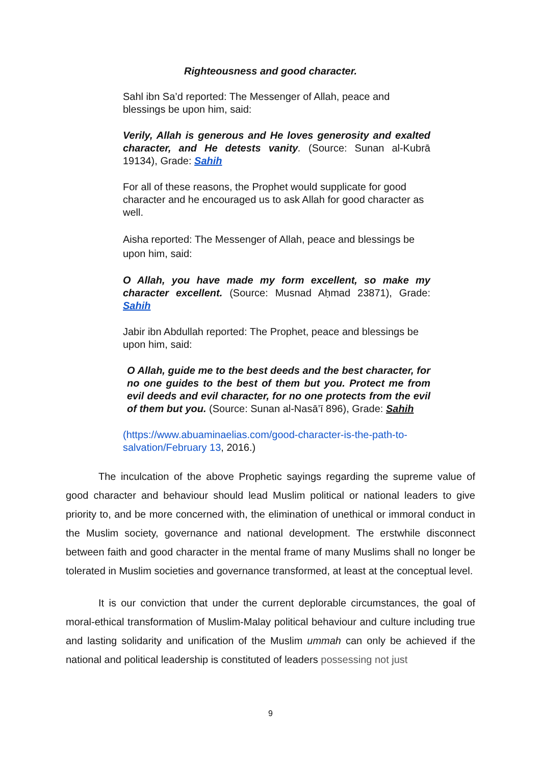Righteousness and good character.
Sahl ibn Sa’d reported: The Messenger of Allah, peace and blessings be upon him, said:
Verily, Allah is generous and He loves generosity and exalted character, and He detests vanity. (Source: Sunan al-Kubrā 19134), Grade: Sahih
For all of these reasons, the Prophet would supplicate for good character and he encouraged us to ask Allah for good character as well.
Aisha reported: The Messenger of Allah, peace and blessings be upon him, said:
O Allah, you have made my form excellent, so make my character excellent. (Source: Musnad Aḥmad 23871), Grade: Sahih
Jabir ibn Abdullah reported: The Prophet, peace and blessings be upon him, said:
O Allah, guide me to the best deeds and the best character, for no one guides to the best of them but you. Protect me from evil deeds and evil character, for no one protects from the evil of them but you. (Source: Sunan al-Nasā’ī 896), Grade: Sahih
(https://www.abuaminaelias.com/good-character-is-the-path-to-salvation/February 13, 2016.)
The inculcation of the above Prophetic sayings regarding the supreme value of good character and behaviour should lead Muslim political or national leaders to give priority to, and be more concerned with, the elimination of unethical or immoral conduct in the Muslim society, governance and national development. The erstwhile disconnect between faith and good character in the mental frame of many Muslims shall no longer be tolerated in Muslim societies and governance transformed, at least at the conceptual level.
It is our conviction that under the current deplorable circumstances, the goal of moral-ethical transformation of Muslim-Malay political behaviour and culture including true and lasting solidarity and unification of the Muslim ummah can only be achieved if the national and political leadership is constituted of leaders possessing not just
9